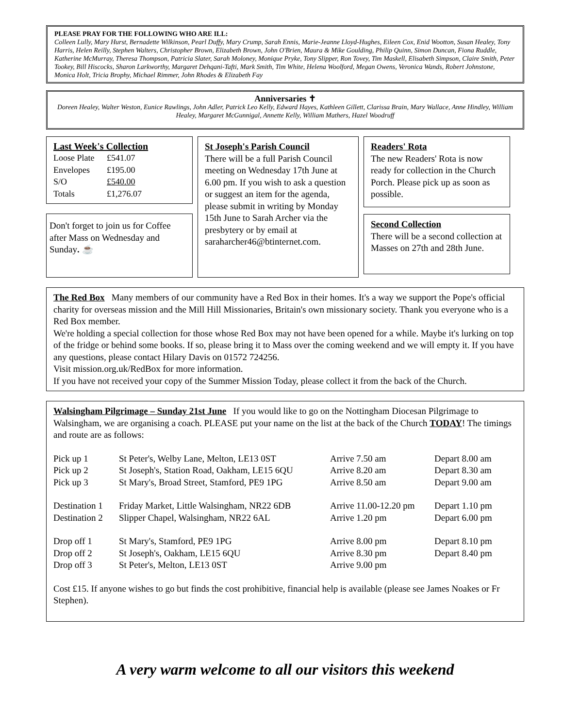PLEASE PRAY FOR THE FOLLOWING WHO ARE ILL:
Colleen Lully, Mary Hurst, Bernadette Wilkinson, Pearl Duffy, Mary Crump, Sarah Ennis, Marie-Jeanne Lloyd-Hughes, Eileen Cox, Enid Wootton, Susan Healey, Tony Harris, Helen Reilly, Stephen Walters, Christopher Brown, Elizabeth Brown, John O'Brien, Maura & Mike Goulding, Philip Quinn, Simon Duncan, Fiona Ruddle, Katherine McMurray, Theresa Thompson, Patricia Slater, Sarah Moloney, Monique Pryke, Tony Slipper, Ron Tovey, Tim Maskell, Elisabeth Simpson, Claire Smith, Peter Tookey, Bill Hiscocks, Sharon Larkworthy, Margaret Dehqani-Tafti, Mark Smith, Tim White, Helena Woolford, Megan Owens, Veronica Wands, Robert Johnstone, Monica Holt, Tricia Brophy, Michael Rimmer, John Rhodes & Elizabeth Fay
Anniversaries ✝
Doreen Healey, Walter Weston, Eunice Rawlings, John Adler, Patrick Leo Kelly, Edward Hayes, Kathleen Gillett, Clarissa Brain, Mary Wallace, Anne Hindley, William Healey, Margaret McGunnigal, Annette Kelly, William Mathers, Hazel Woodruff
Last Week's Collection
| Loose Plate | £541.07 |
| Envelopes | £195.00 |
| S/O | £540.00 |
| Totals | £1,276.07 |
Don't forget to join us for Coffee after Mass on Wednesday and Sunday. ☕
St Joseph's Parish Council
There will be a full Parish Council meeting on Wednesday 17th June at 6.00 pm. If you wish to ask a question or suggest an item for the agenda, please submit in writing by Monday 15th June to Sarah Archer via the presbytery or by email at saraharcher46@btinternet.com.
Readers' Rota
The new Readers' Rota is now ready for collection in the Church Porch. Please pick up as soon as possible.
Second Collection
There will be a second collection at Masses on 27th and 28th June.
The Red Box Many members of our community have a Red Box in their homes. It's a way we support the Pope's official charity for overseas mission and the Mill Hill Missionaries, Britain's own missionary society. Thank you everyone who is a Red Box member.
We're holding a special collection for those whose Red Box may not have been opened for a while. Maybe it's lurking on top of the fridge or behind some books. If so, please bring it to Mass over the coming weekend and we will empty it. If you have any questions, please contact Hilary Davis on 01572 724256.
Visit mission.org.uk/RedBox for more information.
If you have not received your copy of the Summer Mission Today, please collect it from the back of the Church.
Walsingham Pilgrimage – Sunday 21st June If you would like to go on the Nottingham Diocesan Pilgrimage to Walsingham, we are organising a coach. PLEASE put your name on the list at the back of the Church TODAY! The timings and route are as follows:
| Pick up 1 | St Peter's, Welby Lane, Melton, LE13 0ST | Arrive 7.50 am | Depart 8.00 am |
| Pick up 2 | St Joseph's, Station Road, Oakham, LE15 6QU | Arrive 8.20 am | Depart 8.30 am |
| Pick up 3 | St Mary's, Broad Street, Stamford, PE9 1PG | Arrive 8.50 am | Depart 9.00 am |
| Destination 1 | Friday Market, Little Walsingham, NR22 6DB | Arrive 11.00-12.20 pm | Depart 1.10 pm |
| Destination 2 | Slipper Chapel, Walsingham, NR22 6AL | Arrive 1.20 pm | Depart 6.00 pm |
| Drop off 1 | St Mary's, Stamford, PE9 1PG | Arrive 8.00 pm | Depart 8.10 pm |
| Drop off 2 | St Joseph's, Oakham, LE15 6QU | Arrive 8.30 pm | Depart 8.40 pm |
| Drop off 3 | St Peter's, Melton, LE13 0ST | Arrive 9.00 pm | |
Cost £15. If anyone wishes to go but finds the cost prohibitive, financial help is available (please see James Noakes or Fr Stephen).
A very warm welcome to all our visitors this weekend